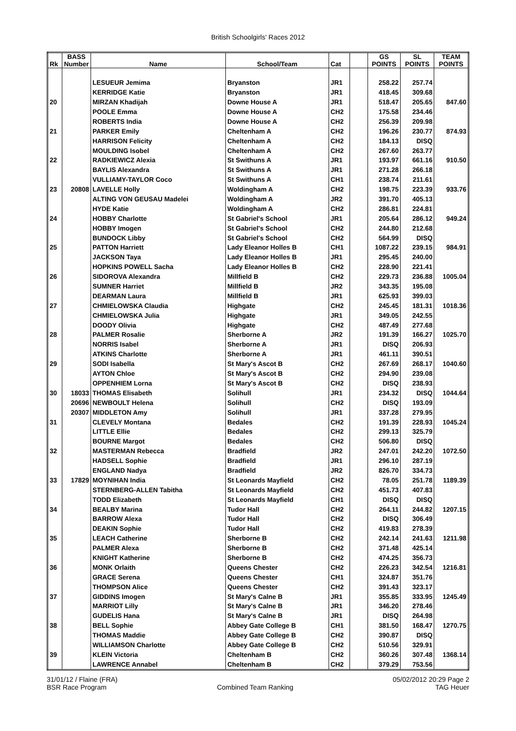British Schoolgirls' Races 2012
| Rk | BASS Number | Name | School/Team | Cat | | GS POINTS | SL POINTS | TEAM POINTS |
| --- | --- | --- | --- | --- | --- | --- | --- | --- |
| | | LESUEUR Jemima | Bryanston | JR1 | | 258.22 | 257.74 | |
| | | KERRIDGE Katie | Bryanston | JR1 | | 418.45 | 309.68 | |
| 20 | | MIRZAN Khadijah | Downe House A | JR1 | | 518.47 | 205.65 | 847.60 |
| | | POOLE Emma | Downe House A | CH2 | | 175.58 | 234.46 | |
| | | ROBERTS India | Downe House A | CH2 | | 256.39 | 209.98 | |
| 21 | | PARKER Emily | Cheltenham A | CH2 | | 196.26 | 230.77 | 874.93 |
| | | HARRISON Felicity | Cheltenham A | CH2 | | 184.13 | DISQ | |
| | | MOULDING Isobel | Cheltenham A | CH2 | | 267.60 | 263.77 | |
| 22 | | RADKIEWICZ Alexia | St Swithuns A | JR1 | | 193.97 | 661.16 | 910.50 |
| | | BAYLIS Alexandra | St Swithuns A | JR1 | | 271.28 | 266.18 | |
| | | VULLIAMY-TAYLOR Coco | St Swithuns A | CH1 | | 238.74 | 211.61 | |
| 23 | 20808 | LAVELLE Holly | Woldingham A | CH2 | | 198.75 | 223.39 | 933.76 |
| | | ALTING VON GEUSAU Madelei | Woldingham A | JR2 | | 391.70 | 405.13 | |
| | | HYDE Katie | Woldingham A | CH2 | | 286.81 | 224.81 | |
| 24 | | HOBBY Charlotte | St Gabriel's School | JR1 | | 205.64 | 286.12 | 949.24 |
| | | HOBBY Imogen | St Gabriel's School | CH2 | | 244.80 | 212.68 | |
| | | BUNDOCK Libby | St Gabriel's School | CH2 | | 564.99 | DISQ | |
| 25 | | PATTON Harriett | Lady Eleanor Holles B | CH1 | | 1087.22 | 239.15 | 984.91 |
| | | JACKSON Taya | Lady Eleanor Holles B | JR1 | | 295.45 | 240.00 | |
| | | HOPKINS POWELL Sacha | Lady Eleanor Holles B | CH2 | | 228.90 | 221.41 | |
| 26 | | SIDOROVA Alexandra | Millfield B | CH2 | | 229.73 | 236.88 | 1005.04 |
| | | SUMNER Harriet | Millfield B | JR2 | | 343.35 | 195.08 | |
| | | DEARMAN Laura | Millfield B | JR1 | | 625.93 | 399.03 | |
| 27 | | CHMIELOWSKA Claudia | Highgate | CH2 | | 245.45 | 181.31 | 1018.36 |
| | | CHMIELOWSKA Julia | Highgate | JR1 | | 349.05 | 242.55 | |
| | | DOODY Olivia | Highgate | CH2 | | 487.49 | 277.68 | |
| 28 | | PALMER Rosalie | Sherborne A | JR2 | | 191.39 | 166.27 | 1025.70 |
| | | NORRIS Isabel | Sherborne A | JR1 | | DISQ | 206.93 | |
| | | ATKINS Charlotte | Sherborne A | JR1 | | 461.11 | 390.51 | |
| 29 | | SODI Isabella | St Mary's Ascot B | CH2 | | 267.69 | 268.17 | 1040.60 |
| | | AYTON Chloe | St Mary's Ascot B | CH2 | | 294.90 | 239.08 | |
| | | OPPENHIEM Lorna | St Mary's Ascot B | CH2 | | DISQ | 238.93 | |
| 30 | 18033 | THOMAS Elisabeth | Solihull | JR1 | | 234.32 | DISQ | 1044.64 |
| | 20696 | NEWBOULT Helena | Solihull | CH2 | | DISQ | 193.09 | |
| | 20307 | MIDDLETON Amy | Solihull | JR1 | | 337.28 | 279.95 | |
| 31 | | CLEVELY Montana | Bedales | CH2 | | 191.39 | 228.93 | 1045.24 |
| | | LITTLE Ellie | Bedales | CH2 | | 299.13 | 325.79 | |
| | | BOURNE Margot | Bedales | CH2 | | 506.80 | DISQ | |
| 32 | | MASTERMAN Rebecca | Bradfield | JR2 | | 247.01 | 242.20 | 1072.50 |
| | | HADSELL Sophie | Bradfield | JR1 | | 296.10 | 287.19 | |
| | | ENGLAND Nadya | Bradfield | JR2 | | 826.70 | 334.73 | |
| 33 | 17829 | MOYNIHAN India | St Leonards Mayfield | CH2 | | 78.05 | 251.78 | 1189.39 |
| | | STERNBERG-ALLEN Tabitha | St Leonards Mayfield | CH2 | | 451.73 | 407.83 | |
| | | TODD Elizabeth | St Leonards Mayfield | CH1 | | DISQ | DISQ | |
| 34 | | BEALBY Marina | Tudor Hall | CH2 | | 264.11 | 244.82 | 1207.15 |
| | | BARROW Alexa | Tudor Hall | CH2 | | DISQ | 306.49 | |
| | | DEAKIN Sophie | Tudor Hall | CH2 | | 419.83 | 278.39 | |
| 35 | | LEACH Catherine | Sherborne B | CH2 | | 242.14 | 241.63 | 1211.98 |
| | | PALMER Alexa | Sherborne B | CH2 | | 371.48 | 425.14 | |
| | | KNIGHT Katherine | Sherborne B | CH2 | | 474.25 | 356.73 | |
| 36 | | MONK Orlaith | Queens Chester | CH2 | | 226.23 | 342.54 | 1216.81 |
| | | GRACE Serena | Queens Chester | CH1 | | 324.87 | 351.76 | |
| | | THOMPSON Alice | Queens Chester | CH2 | | 391.43 | 323.17 | |
| 37 | | GIDDINS Imogen | St Mary's Calne B | JR1 | | 355.85 | 333.95 | 1245.49 |
| | | MARRIOT Lilly | St Mary's Calne B | JR1 | | 346.20 | 278.46 | |
| | | GUDELIS Hana | St Mary's Calne B | JR1 | | DISQ | 264.98 | |
| 38 | | BELL Sophie | Abbey Gate College B | CH1 | | 381.50 | 168.47 | 1270.75 |
| | | THOMAS Maddie | Abbey Gate College B | CH2 | | 390.87 | DISQ | |
| | | WILLIAMSON Charlotte | Abbey Gate College B | CH2 | | 510.56 | 329.91 | |
| 39 | | KLEIN Victoria | Cheltenham B | CH2 | | 360.26 | 307.48 | 1368.14 |
| | | LAWRENCE Annabel | Cheltenham B | CH2 | | 379.29 | 753.56 | |
31/01/12 / Flaine (FRA)
BSR Race Program
Combined Team Ranking 05/02/2012 20:29 Page 2
TAG Heuer